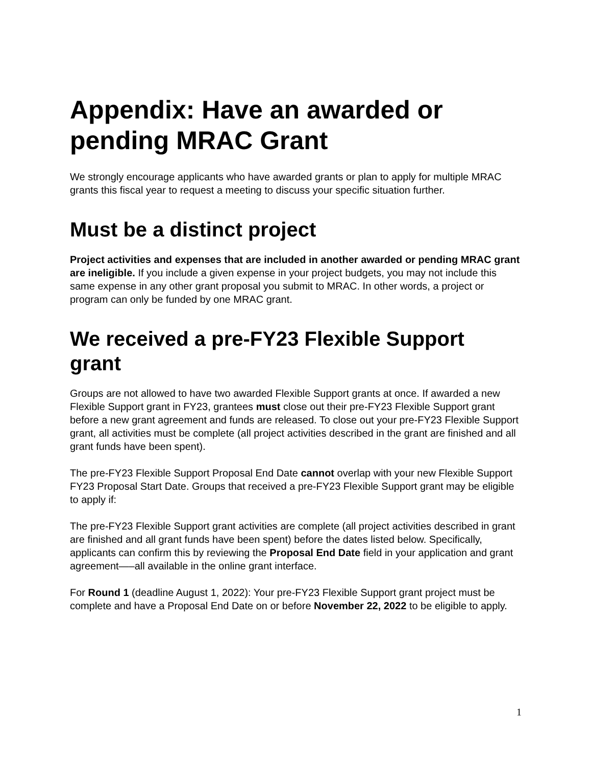Appendix: Have an awarded or pending MRAC Grant
We strongly encourage applicants who have awarded grants or plan to apply for multiple MRAC grants this fiscal year to request a meeting to discuss your specific situation further.
Must be a distinct project
Project activities and expenses that are included in another awarded or pending MRAC grant are ineligible. If you include a given expense in your project budgets, you may not include this same expense in any other grant proposal you submit to MRAC. In other words, a project or program can only be funded by one MRAC grant.
We received a pre-FY23 Flexible Support grant
Groups are not allowed to have two awarded Flexible Support grants at once. If awarded a new Flexible Support grant in FY23, grantees must close out their pre-FY23 Flexible Support grant before a new grant agreement and funds are released. To close out your pre-FY23 Flexible Support grant, all activities must be complete (all project activities described in the grant are finished and all grant funds have been spent).
The pre-FY23 Flexible Support Proposal End Date cannot overlap with your new Flexible Support FY23 Proposal Start Date. Groups that received a pre-FY23 Flexible Support grant may be eligible to apply if:
The pre-FY23 Flexible Support grant activities are complete (all project activities described in grant are finished and all grant funds have been spent) before the dates listed below. Specifically, applicants can confirm this by reviewing the Proposal End Date field in your application and grant agreement—–all available in the online grant interface.
For Round 1 (deadline August 1, 2022): Your pre-FY23 Flexible Support grant project must be complete and have a Proposal End Date on or before November 22, 2022 to be eligible to apply.
1